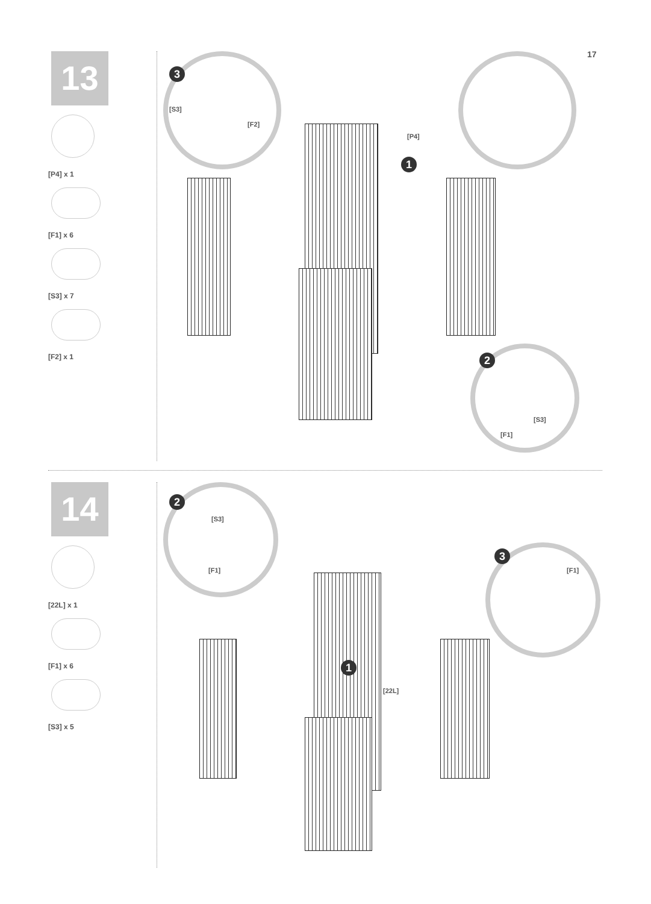17
13
[P4] x 1
[F1] x 6
[S3] x 7
[F2] x 1
3
[S3]
[F2]
[P4]
1
2
[S3]
[F1]
14
[22L] x 1
[F1] x 6
[S3] x 5
2
[S3]
[F1]
3
[F1]
1
[22L]